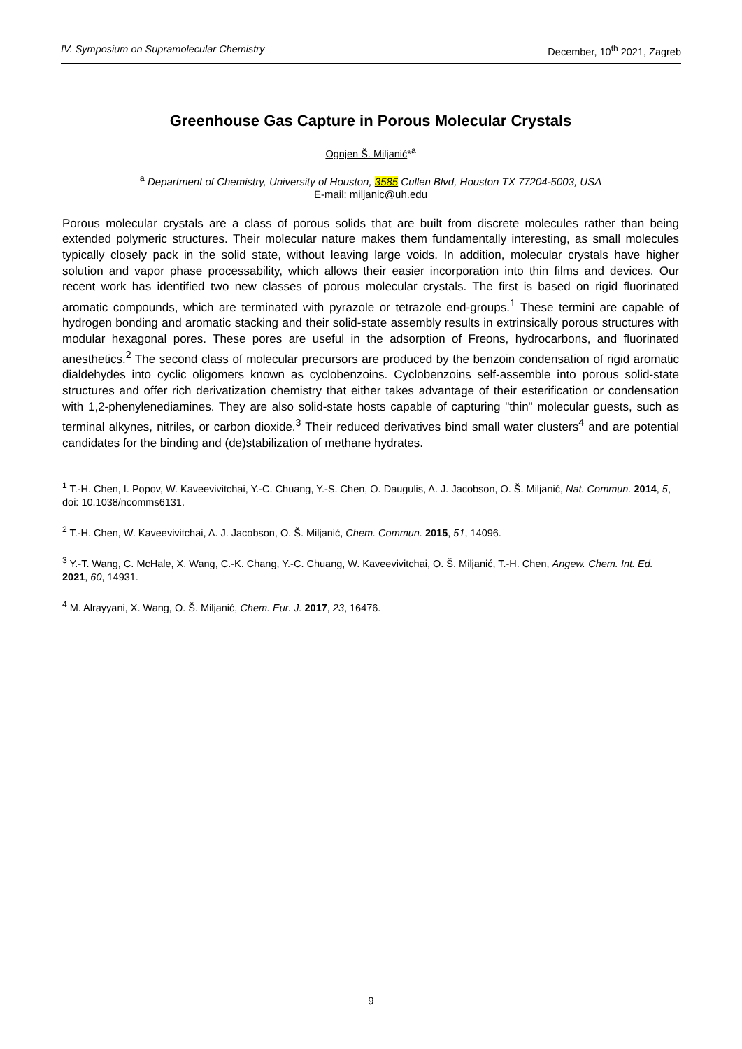IV. Symposium on Supramolecular Chemistry December, 10<sup>th</sup> 2021, Zagreb
Greenhouse Gas Capture in Porous Molecular Crystals
Ognjen Š. Miljanić*<sup>a</sup>
<sup>a</sup> Department of Chemistry, University of Houston, 3585 Cullen Blvd, Houston TX 77204-5003, USA
E-mail: miljanic@uh.edu
Porous molecular crystals are a class of porous solids that are built from discrete molecules rather than being extended polymeric structures. Their molecular nature makes them fundamentally interesting, as small molecules typically closely pack in the solid state, without leaving large voids. In addition, molecular crystals have higher solution and vapor phase processability, which allows their easier incorporation into thin films and devices. Our recent work has identified two new classes of porous molecular crystals. The first is based on rigid fluorinated aromatic compounds, which are terminated with pyrazole or tetrazole end-groups.<sup>1</sup> These termini are capable of hydrogen bonding and aromatic stacking and their solid-state assembly results in extrinsically porous structures with modular hexagonal pores. These pores are useful in the adsorption of Freons, hydrocarbons, and fluorinated anesthetics.<sup>2</sup> The second class of molecular precursors are produced by the benzoin condensation of rigid aromatic dialdehydes into cyclic oligomers known as cyclobenzoins. Cyclobenzoins self-assemble into porous solid-state structures and offer rich derivatization chemistry that either takes advantage of their esterification or condensation with 1,2-phenylenediamines. They are also solid-state hosts capable of capturing "thin" molecular guests, such as terminal alkynes, nitriles, or carbon dioxide.<sup>3</sup> Their reduced derivatives bind small water clusters<sup>4</sup> and are potential candidates for the binding and (de)stabilization of methane hydrates.
<sup>1</sup> T.-H. Chen, I. Popov, W. Kaveevivitchai, Y.-C. Chuang, Y.-S. Chen, O. Daugulis, A. J. Jacobson, O. Š. Miljanić, Nat. Commun. 2014, 5, doi: 10.1038/ncomms6131.
<sup>2</sup> T.-H. Chen, W. Kaveevivitchai, A. J. Jacobson, O. Š. Miljanić, Chem. Commun. 2015, 51, 14096.
<sup>3</sup> Y.-T. Wang, C. McHale, X. Wang, C.-K. Chang, Y.-C. Chuang, W. Kaveevivitchai, O. Š. Miljanić, T.-H. Chen, Angew. Chem. Int. Ed. 2021, 60, 14931.
<sup>4</sup> M. Alrayyani, X. Wang, O. Š. Miljanić, Chem. Eur. J. 2017, 23, 16476.
9